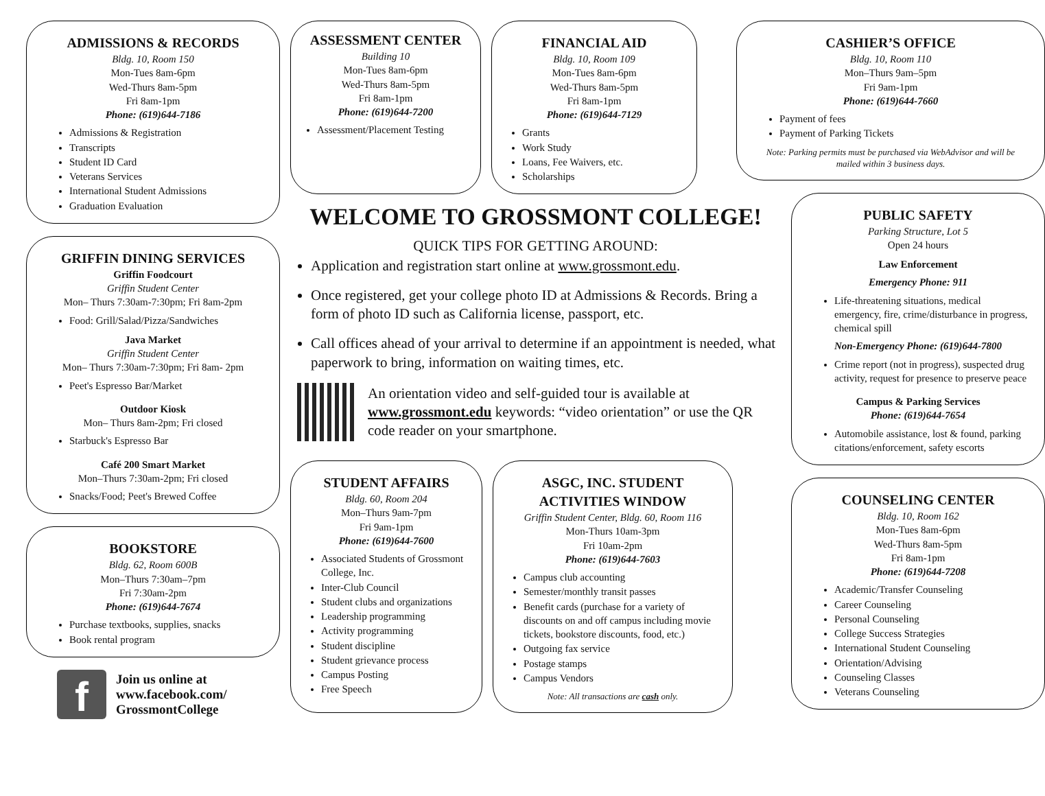ADMISSIONS & RECORDS
Bldg. 10, Room 150
Mon-Tues 8am-6pm
Wed-Thurs 8am-5pm
Fri 8am-1pm
Phone: (619)644-7186
Admissions & Registration
Transcripts
Student ID Card
Veterans Services
International Student Admissions
Graduation Evaluation
GRIFFIN DINING SERVICES
Griffin Foodcourt
Griffin Student Center
Mon– Thurs 7:30am-7:30pm; Fri 8am-2pm
Food: Grill/Salad/Pizza/Sandwiches
Java Market
Griffin Student Center
Mon– Thurs 7:30am-7:30pm; Fri 8am- 2pm
Peet's Espresso Bar/Market
Outdoor Kiosk
Mon– Thurs 8am-2pm; Fri closed
Starbuck's Espresso Bar
Café 200 Smart Market
Mon–Thurs 7:30am-2pm; Fri closed
Snacks/Food; Peet's Brewed Coffee
BOOKSTORE
Bldg. 62, Room 600B
Mon–Thurs 7:30am–7pm
Fri 7:30am-2pm
Phone: (619)644-7674
Purchase textbooks, supplies, snacks
Book rental program
f
Join us online at
www.facebook.com/
GrossmontCollege
ASSESSMENT CENTER
Building 10
Mon-Tues 8am-6pm
Wed-Thurs 8am-5pm
Fri 8am-1pm
Phone: (619)644-7200
Assessment/Placement Testing
FINANCIAL AID
Bldg. 10, Room 109
Mon-Tues 8am-6pm
Wed-Thurs 8am-5pm
Fri 8am-1pm
Phone: (619)644-7129
Grants
Work Study
Loans, Fee Waivers, etc.
Scholarships
WELCOME TO GROSSMONT COLLEGE!
QUICK TIPS FOR GETTING AROUND:
Application and registration start online at www.grossmont.edu.
Once registered, get your college photo ID at Admissions & Records. Bring a form of photo ID such as California license, passport, etc.
Call offices ahead of your arrival to determine if an appointment is needed, what paperwork to bring, information on waiting times, etc.
An orientation video and self-guided tour is available at www.grossmont.edu keywords: “video orientation” or use the QR code reader on your smartphone.
STUDENT AFFAIRS
Bldg. 60, Room 204
Mon–Thurs 9am-7pm
Fri 9am-1pm
Phone: (619)644-7600
Associated Students of Grossmont College, Inc.
Inter-Club Council
Student clubs and organizations
Leadership programming
Activity programming
Student discipline
Student grievance process
Campus Posting
Free Speech
ASGC, INC. STUDENT ACTIVITIES WINDOW
Griffin Student Center, Bldg. 60, Room 116
Mon-Thurs 10am-3pm
Fri 10am-2pm
Phone: (619)644-7603
Campus club accounting
Semester/monthly transit passes
Benefit cards (purchase for a variety of discounts on and off campus including movie tickets, bookstore discounts, food, etc.)
Outgoing fax service
Postage stamps
Campus Vendors
Note: All transactions are cash only.
CASHIER’S OFFICE
Bldg. 10, Room 110
Mon–Thurs 9am–5pm
Fri 9am-1pm
Phone: (619)644-7660
Payment of fees
Payment of Parking Tickets
Note: Parking permits must be purchased via WebAdvisor and will be mailed within 3 business days.
PUBLIC SAFETY
Parking Structure, Lot 5
Open 24 hours
Law Enforcement
Emergency Phone: 911
Life-threatening situations, medical emergency, fire, crime/disturbance in progress, chemical spill
Non-Emergency Phone: (619)644-7800
Crime report (not in progress), suspected drug activity, request for presence to preserve peace
Campus & Parking Services
Phone: (619)644-7654
Automobile assistance, lost & found, parking citations/enforcement, safety escorts
COUNSELING CENTER
Bldg. 10, Room 162
Mon-Tues 8am-6pm
Wed-Thurs 8am-5pm
Fri 8am-1pm
Phone: (619)644-7208
Academic/Transfer Counseling
Career Counseling
Personal Counseling
College Success Strategies
International Student Counseling
Orientation/Advising
Counseling Classes
Veterans Counseling